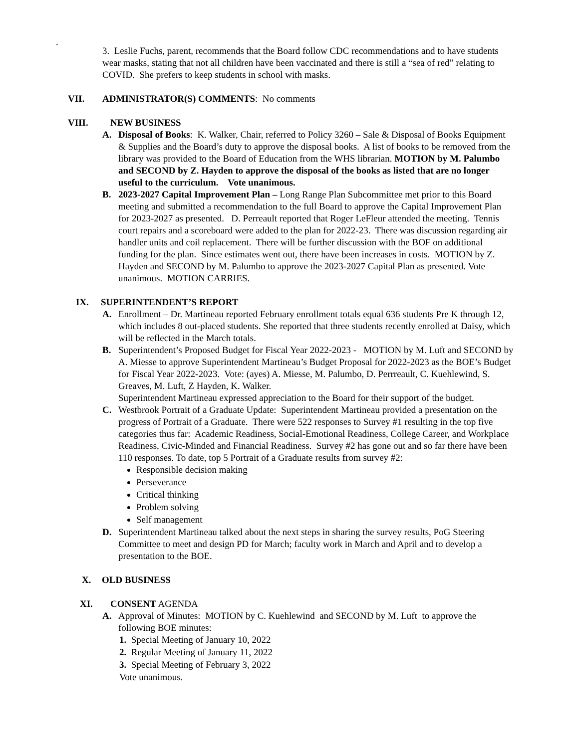.
3. Leslie Fuchs, parent, recommends that the Board follow CDC recommendations and to have students wear masks, stating that not all children have been vaccinated and there is still a “sea of red” relating to COVID. She prefers to keep students in school with masks.
VII. ADMINISTRATOR(S) COMMENTS: No comments
VIII. NEW BUSINESS
A. Disposal of Books: K. Walker, Chair, referred to Policy 3260 – Sale & Disposal of Books Equipment & Supplies and the Board’s duty to approve the disposal books. A list of books to be removed from the library was provided to the Board of Education from the WHS librarian. MOTION by M. Palumbo and SECOND by Z. Hayden to approve the disposal of the books as listed that are no longer useful to the curriculum. Vote unanimous.
B. 2023-2027 Capital Improvement Plan – Long Range Plan Subcommittee met prior to this Board meeting and submitted a recommendation to the full Board to approve the Capital Improvement Plan for 2023-2027 as presented. D. Perreault reported that Roger LeFleur attended the meeting. Tennis court repairs and a scoreboard were added to the plan for 2022-23. There was discussion regarding air handler units and coil replacement. There will be further discussion with the BOF on additional funding for the plan. Since estimates went out, there have been increases in costs. MOTION by Z. Hayden and SECOND by M. Palumbo to approve the 2023-2027 Capital Plan as presented. Vote unanimous. MOTION CARRIES.
IX. SUPERINTENDENT’S REPORT
A. Enrollment – Dr. Martineau reported February enrollment totals equal 636 students Pre K through 12, which includes 8 out-placed students. She reported that three students recently enrolled at Daisy, which will be reflected in the March totals.
B. Superintendent’s Proposed Budget for Fiscal Year 2022-2023 - MOTION by M. Luft and SECOND by A. Miesse to approve Superintendent Martineau’s Budget Proposal for 2022-2023 as the BOE’s Budget for Fiscal Year 2022-2023. Vote: (ayes) A. Miesse, M. Palumbo, D. Perrreault, C. Kuehlewind, S. Greaves, M. Luft, Z Hayden, K. Walker.
Superintendent Martineau expressed appreciation to the Board for their support of the budget.
C. Westbrook Portrait of a Graduate Update: Superintendent Martineau provided a presentation on the progress of Portrait of a Graduate. There were 522 responses to Survey #1 resulting in the top five categories thus far: Academic Readiness, Social-Emotional Readiness, College Career, and Workplace Readiness, Civic-Minded and Financial Readiness. Survey #2 has gone out and so far there have been 110 responses. To date, top 5 Portrait of a Graduate results from survey #2:
Responsible decision making
Perseverance
Critical thinking
Problem solving
Self management
D. Superintendent Martineau talked about the next steps in sharing the survey results, PoG Steering Committee to meet and design PD for March; faculty work in March and April and to develop a presentation to the BOE.
X. OLD BUSINESS
XI. CONSENT AGENDA
A. Approval of Minutes: MOTION by C. Kuehlewind and SECOND by M. Luft to approve the following BOE minutes:
1. Special Meeting of January 10, 2022
2. Regular Meeting of January 11, 2022
3. Special Meeting of February 3, 2022
Vote unanimous.